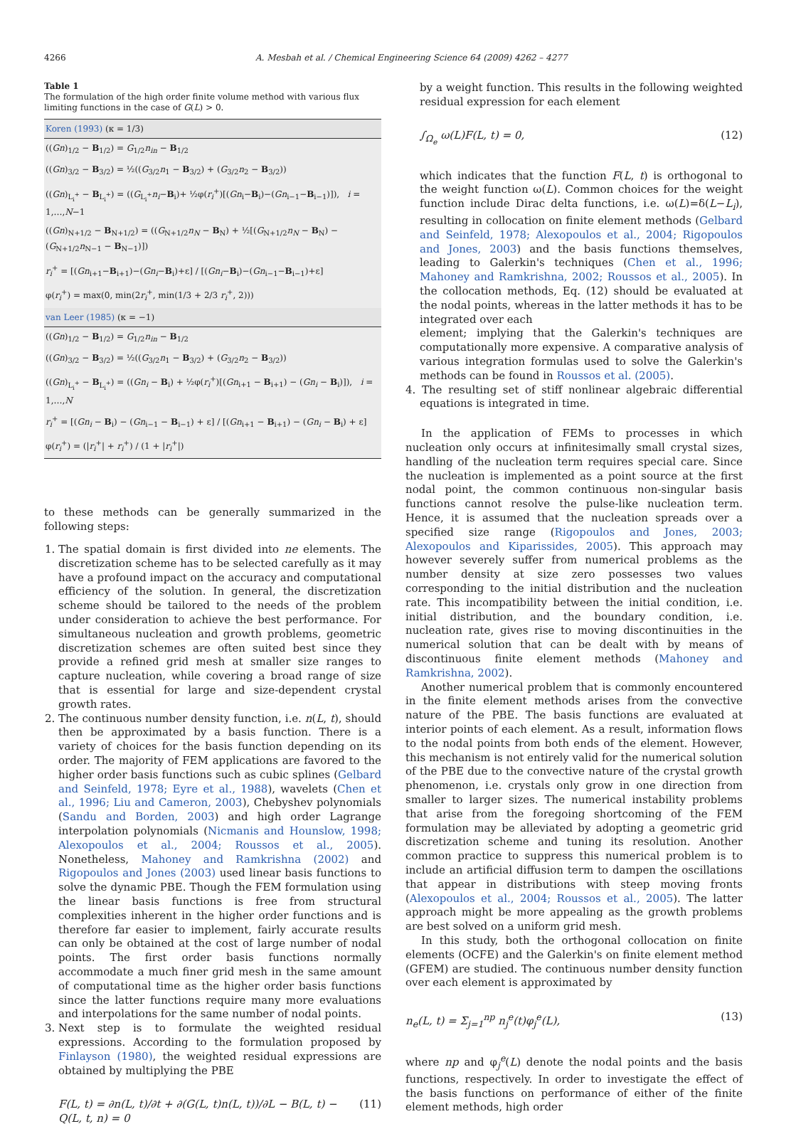4266 A. Mesbah et al. / Chemical Engineering Science 64 (2009) 4262 – 4277
Table 1
The formulation of the high order finite volume method with various flux limiting functions in the case of G(L) > 0.
| Koren (1993) (κ = 1/3) |
| (( Gn )<sub>1/2</sub> − B<sub>1/2</sub>) = G<sub>1/2</sub> n<sub>in</sub> − B<sub>1/2</sub> |
| (( Gn )<sub>3/2</sub> − B<sub>3/2</sub>) = ½(( G<sub>3/2</sub> n<sub>1</sub> − B<sub>3/2</sub>) + ( G<sub>3/2</sub> n<sub>2</sub> − B<sub>3/2</sub>)) |
| (( Gn )<sub>L<sub>i</sub><sup>+</sup></sub> − B<sub>L<sub>i</sub><sup>+</sup></sub>) = (( G<sub>L<sub>i</sub><sup>+</sup></sub> n<sub>i</sub> − B<sub>i</sub>)+ ½φ( r<sub>i</sub><sup>+</sup>)[( G n<sub>i</sub>− B<sub>i</sub>)−( G n<sub>i−1</sub>− B<sub>i−1</sub>)]), i = 1,…, N −1 |
| (( Gn )<sub>N+1/2</sub> − B<sub>N+1/2</sub>) = (( G<sub>N+1/2</sub> n<sub>N</sub> − B<sub>N</sub>) + ½[( G<sub>N+1/2</sub> n<sub>N</sub> − B<sub>N</sub>) − ( G<sub>N+1/2</sub> n<sub>N−1</sub> − B<sub>N−1</sub>)]) |
| r<sub>i</sub><sup>+</sup> = [( G n<sub>i+1</sub>− B<sub>i+1</sub>)−( G n<sub>i</sub> − B<sub>i</sub>)+ε] / [( G n<sub>i</sub> − B<sub>i</sub>)−( G n<sub>i−1</sub>− B<sub>i−1</sub>)+ε] |
| φ( r<sub>i</sub><sup>+</sup>) = max(0, min(2 r<sub>i</sub><sup>+</sup>, min(1/3 + 2/3 r<sub>i</sub><sup>+</sup>, 2))) |
| van Leer (1985) (κ = −1) |
| (( Gn )<sub>1/2</sub> − B<sub>1/2</sub>) = G<sub>1/2</sub> n<sub>in</sub> − B<sub>1/2</sub> |
| (( Gn )<sub>3/2</sub> − B<sub>3/2</sub>) = ½(( G<sub>3/2</sub> n<sub>1</sub> − B<sub>3/2</sub>) + ( G<sub>3/2</sub> n<sub>2</sub> − B<sub>3/2</sub>)) |
| (( Gn )<sub>L<sub>i</sub><sup>+</sup></sub> − B<sub>L<sub>i</sub><sup>+</sup></sub>) = (( G n<sub>i</sub> − B<sub>i</sub>) + ½φ( r<sub>i</sub><sup>+</sup>)[( G n<sub>i+1</sub> − B<sub>i+1</sub>) − ( G n<sub>i</sub> − B<sub>i</sub>)]), i = 1,…, N |
| r<sub>i</sub><sup>+</sup> = [( G n<sub>i</sub> − B<sub>i</sub>) − ( G n<sub>i−1</sub> − B<sub>i−1</sub>) + ε] / [( G n<sub>i+1</sub> − B<sub>i+1</sub>) − ( G n<sub>i</sub> − B<sub>i</sub>) + ε] |
| φ( r<sub>i</sub><sup>+</sup>) = (/ r<sub>i</sub><sup>+</sup>/ + r<sub>i</sub><sup>+</sup>) / (1 + / r<sub>i</sub><sup>+</sup>/) |
to these methods can be generally summarized in the following steps:
1. The spatial domain is first divided into ne elements. The discretization scheme has to be selected carefully as it may have a profound impact on the accuracy and computational efficiency of the solution. In general, the discretization scheme should be tailored to the needs of the problem under consideration to achieve the best performance. For simultaneous nucleation and growth problems, geometric discretization schemes are often suited best since they provide a refined grid mesh at smaller size ranges to capture nucleation, while covering a broad range of size that is essential for large and size-dependent crystal growth rates.
2. The continuous number density function, i.e. n(L, t), should then be approximated by a basis function. There is a variety of choices for the basis function depending on its order. The majority of FEM applications are favored to the higher order basis functions such as cubic splines (Gelbard and Seinfeld, 1978; Eyre et al., 1988), wavelets (Chen et al., 1996; Liu and Cameron, 2003), Chebyshev polynomials (Sandu and Borden, 2003) and high order Lagrange interpolation polynomials (Nicmanis and Hounslow, 1998; Alexopoulos et al., 2004; Roussos et al., 2005). Nonetheless, Mahoney and Ramkrishna (2002) and Rigopoulos and Jones (2003) used linear basis functions to solve the dynamic PBE. Though the FEM formulation using the linear basis functions is free from structural complexities inherent in the higher order functions and is therefore far easier to implement, fairly accurate results can only be obtained at the cost of large number of nodal points. The first order basis functions normally accommodate a much finer grid mesh in the same amount of computational time as the higher order basis functions since the latter functions require many more evaluations and interpolations for the same number of nodal points.
3. Next step is to formulate the weighted residual expressions. According to the formulation proposed by Finlayson (1980), the weighted residual expressions are obtained by multiplying the PBE
F(L, t) = ∂n(L, t)/∂t + ∂(G(L, t)n(L, t))/∂L − B(L, t) − Q(L, t, n) = 0 (11)
by a weight function. This results in the following weighted residual expression for each element
∫<sub>Ω<sub>e</sub></sub> ω(L)F(L, t) = 0, (12)
which indicates that the function F(L, t) is orthogonal to the weight function ω(L). Common choices for the weight function include Dirac delta functions, i.e. ω(L)=δ(L−L<sub>i</sub>), resulting in collocation on finite element methods (Gelbard and Seinfeld, 1978; Alexopoulos et al., 2004; Rigopoulos and Jones, 2003) and the basis functions themselves, leading to Galerkin's techniques (Chen et al., 1996; Mahoney and Ramkrishna, 2002; Roussos et al., 2005). In the collocation methods, Eq. (12) should be evaluated at the nodal points, whereas in the latter methods it has to be integrated over each
element; implying that the Galerkin's techniques are computationally more expensive. A comparative analysis of various integration formulas used to solve the Galerkin's methods can be found in Roussos et al. (2005).
4. The resulting set of stiff nonlinear algebraic differential equations is integrated in time.
In the application of FEMs to processes in which nucleation only occurs at infinitesimally small crystal sizes, handling of the nucleation term requires special care. Since the nucleation is implemented as a point source at the first nodal point, the common continuous non-singular basis functions cannot resolve the pulse-like nucleation term. Hence, it is assumed that the nucleation spreads over a specified size range (Rigopoulos and Jones, 2003; Alexopoulos and Kiparissides, 2005). This approach may however severely suffer from numerical problems as the number density at size zero possesses two values corresponding to the initial distribution and the nucleation rate. This incompatibility between the initial condition, i.e. initial distribution, and the boundary condition, i.e. nucleation rate, gives rise to moving discontinuities in the numerical solution that can be dealt with by means of discontinuous finite element methods (Mahoney and Ramkrishna, 2002).
Another numerical problem that is commonly encountered in the finite element methods arises from the convective nature of the PBE. The basis functions are evaluated at interior points of each element. As a result, information flows to the nodal points from both ends of the element. However, this mechanism is not entirely valid for the numerical solution of the PBE due to the convective nature of the crystal growth phenomenon, i.e. crystals only grow in one direction from smaller to larger sizes. The numerical instability problems that arise from the foregoing shortcoming of the FEM formulation may be alleviated by adopting a geometric grid discretization scheme and tuning its resolution. Another common practice to suppress this numerical problem is to include an artificial diffusion term to dampen the oscillations that appear in distributions with steep moving fronts (Alexopoulos et al., 2004; Roussos et al., 2005). The latter approach might be more appealing as the growth problems are best solved on a uniform grid mesh.
In this study, both the orthogonal collocation on finite elements (OCFE) and the Galerkin's on finite element method (GFEM) are studied. The continuous number density function over each element is approximated by
n<sub>e</sub>(L, t) = Σ<sub>j=1</sub><sup>np</sup> n<sub>j</sub><sup>e</sup>(t)φ<sub>j</sub><sup>e</sup>(L), (13)
where np and φ<sub>j</sub><sup>e</sup>(L) denote the nodal points and the basis functions, respectively. In order to investigate the effect of the basis functions on performance of either of the finite element methods, high order